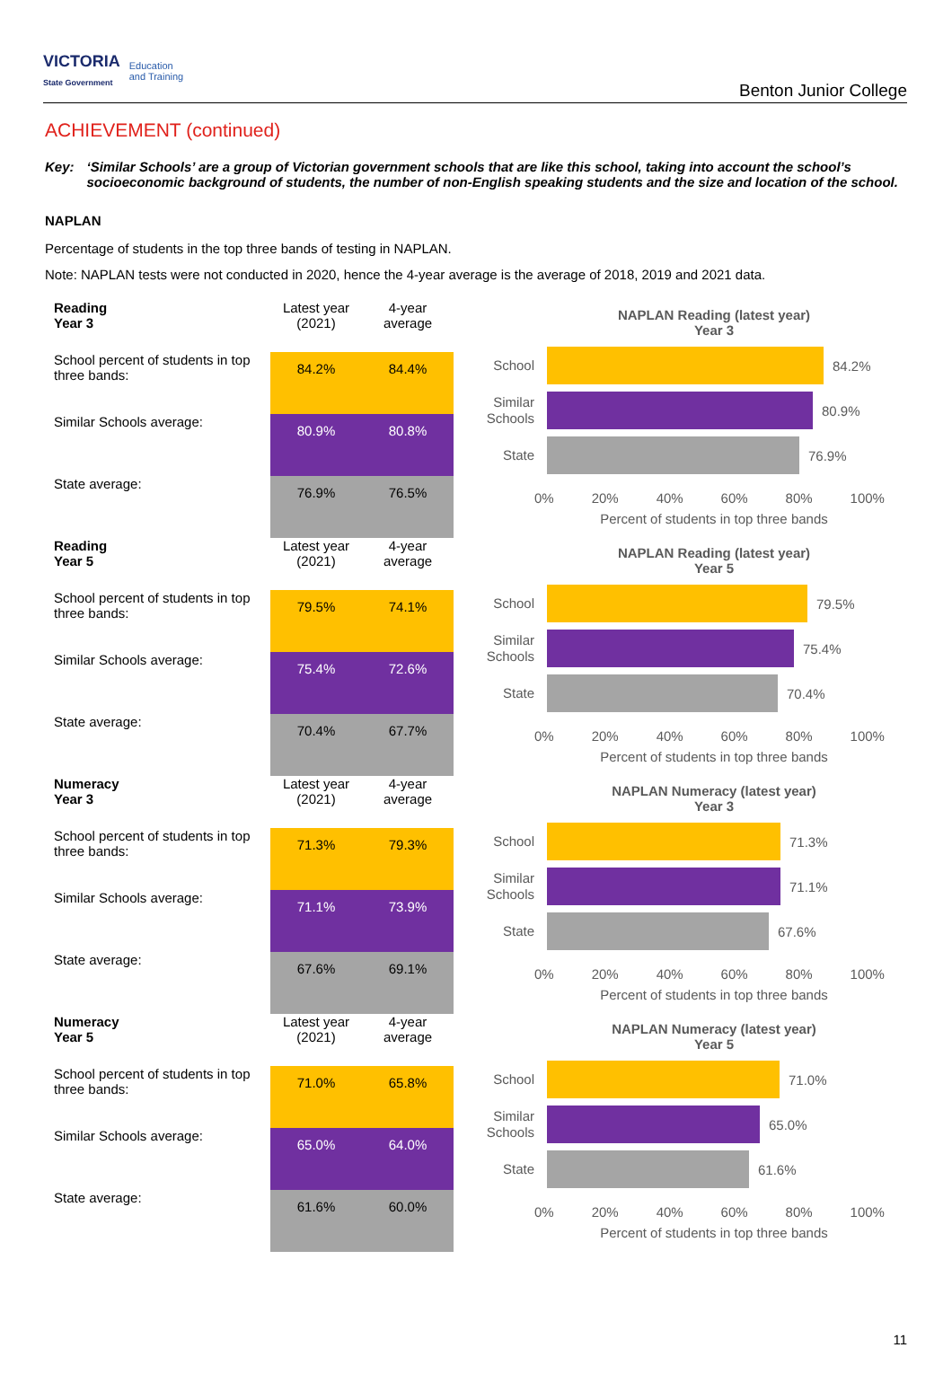VICTORIA
State Government Education
and Training
Benton Junior College
ACHIEVEMENT (continued)
Key: ‘Similar Schools’ are a group of Victorian government schools that are like this school, taking into account the school’s socioeconomic background of students, the number of non-English speaking students and the size and location of the school.
NAPLAN
Percentage of students in the top three bands of testing in NAPLAN.
Note: NAPLAN tests were not conducted in 2020, hence the 4-year average is the average of 2018, 2019 and 2021 data.
| Reading Year 3 | Latest year (2021) | 4-year average |
| --- | --- | --- |
| School percent of students in top three bands: | 84.2% | 84.4% |
| Similar Schools average: | 80.9% | 80.8% |
| State average: | 76.9% | 76.5% |
NAPLAN Reading (latest year)
Year 3
School 84.2%
Similar Schools 80.9%
State 76.9%
0% 20% 40% 60% 80% 100%
Percent of students in top three bands
| Reading Year 5 | Latest year (2021) | 4-year average |
| --- | --- | --- |
| School percent of students in top three bands: | 79.5% | 74.1% |
| Similar Schools average: | 75.4% | 72.6% |
| State average: | 70.4% | 67.7% |
NAPLAN Reading (latest year)
Year 5
School 79.5%
Similar Schools 75.4%
State 70.4%
0% 20% 40% 60% 80% 100%
Percent of students in top three bands
| Numeracy Year 3 | Latest year (2021) | 4-year average |
| --- | --- | --- |
| School percent of students in top three bands: | 71.3% | 79.3% |
| Similar Schools average: | 71.1% | 73.9% |
| State average: | 67.6% | 69.1% |
NAPLAN Numeracy (latest year)
Year 3
School 71.3%
Similar Schools 71.1%
State 67.6%
0% 20% 40% 60% 80% 100%
Percent of students in top three bands
| Numeracy Year 5 | Latest year (2021) | 4-year average |
| --- | --- | --- |
| School percent of students in top three bands: | 71.0% | 65.8% |
| Similar Schools average: | 65.0% | 64.0% |
| State average: | 61.6% | 60.0% |
NAPLAN Numeracy (latest year)
Year 5
School 71.0%
Similar Schools 65.0%
State 61.6%
0% 20% 40% 60% 80% 100%
Percent of students in top three bands
11